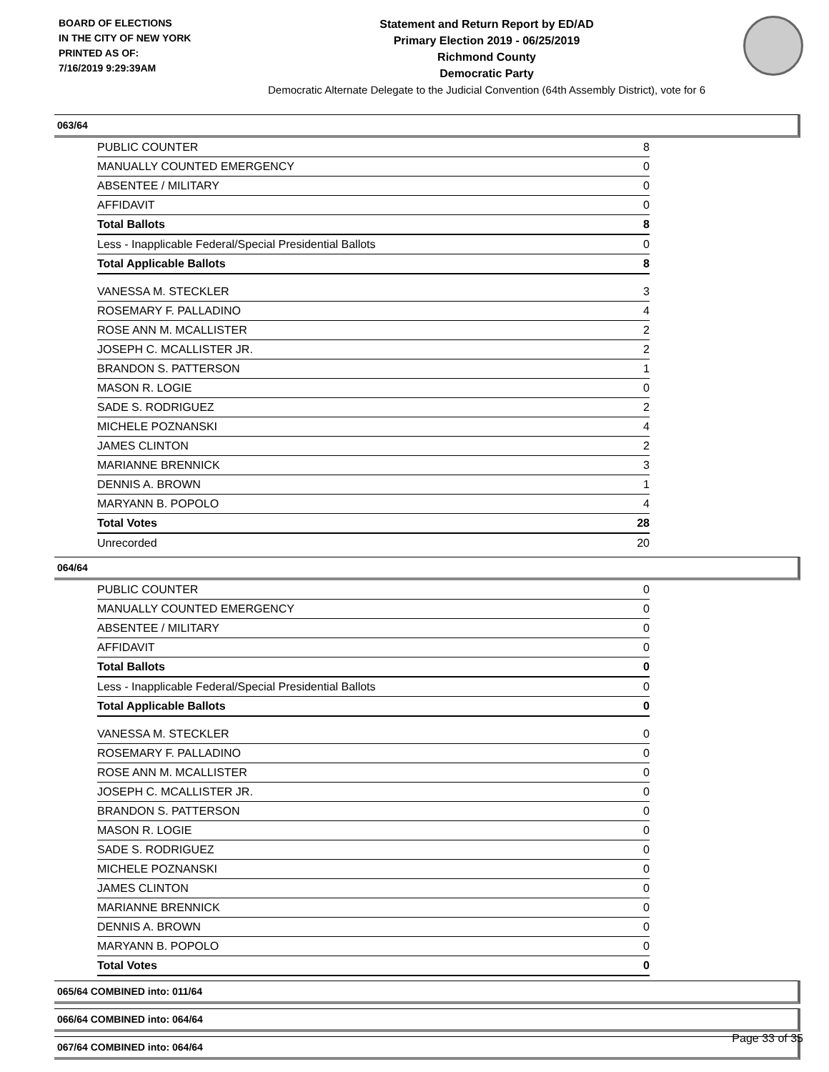BOARD OF ELECTIONS
IN THE CITY OF NEW YORK
PRINTED AS OF:
7/16/2019 9:29:39AM
Statement and Return Report by ED/AD
Primary Election 2019 - 06/25/2019
Richmond County
Democratic Party
Democratic Alternate Delegate to the Judicial Convention (64th Assembly District), vote for 6
063/64
| PUBLIC COUNTER | 8 |
| MANUALLY COUNTED EMERGENCY | 0 |
| ABSENTEE / MILITARY | 0 |
| AFFIDAVIT | 0 |
| Total Ballots | 8 |
| Less - Inapplicable Federal/Special Presidential Ballots | 0 |
| Total Applicable Ballots | 8 |
| VANESSA M. STECKLER | 3 |
| ROSEMARY F. PALLADINO | 4 |
| ROSE ANN M. MCALLISTER | 2 |
| JOSEPH C. MCALLISTER JR. | 2 |
| BRANDON S. PATTERSON | 1 |
| MASON R. LOGIE | 0 |
| SADE S. RODRIGUEZ | 2 |
| MICHELE POZNANSKI | 4 |
| JAMES CLINTON | 2 |
| MARIANNE BRENNICK | 3 |
| DENNIS A. BROWN | 1 |
| MARYANN B. POPOLO | 4 |
| Total Votes | 28 |
| Unrecorded | 20 |
064/64
| PUBLIC COUNTER | 0 |
| MANUALLY COUNTED EMERGENCY | 0 |
| ABSENTEE / MILITARY | 0 |
| AFFIDAVIT | 0 |
| Total Ballots | 0 |
| Less - Inapplicable Federal/Special Presidential Ballots | 0 |
| Total Applicable Ballots | 0 |
| VANESSA M. STECKLER | 0 |
| ROSEMARY F. PALLADINO | 0 |
| ROSE ANN M. MCALLISTER | 0 |
| JOSEPH C. MCALLISTER JR. | 0 |
| BRANDON S. PATTERSON | 0 |
| MASON R. LOGIE | 0 |
| SADE S. RODRIGUEZ | 0 |
| MICHELE POZNANSKI | 0 |
| JAMES CLINTON | 0 |
| MARIANNE BRENNICK | 0 |
| DENNIS A. BROWN | 0 |
| MARYANN B. POPOLO | 0 |
| Total Votes | 0 |
065/64 COMBINED into: 011/64
066/64 COMBINED into: 064/64
067/64 COMBINED into: 064/64
Page 33 of 35